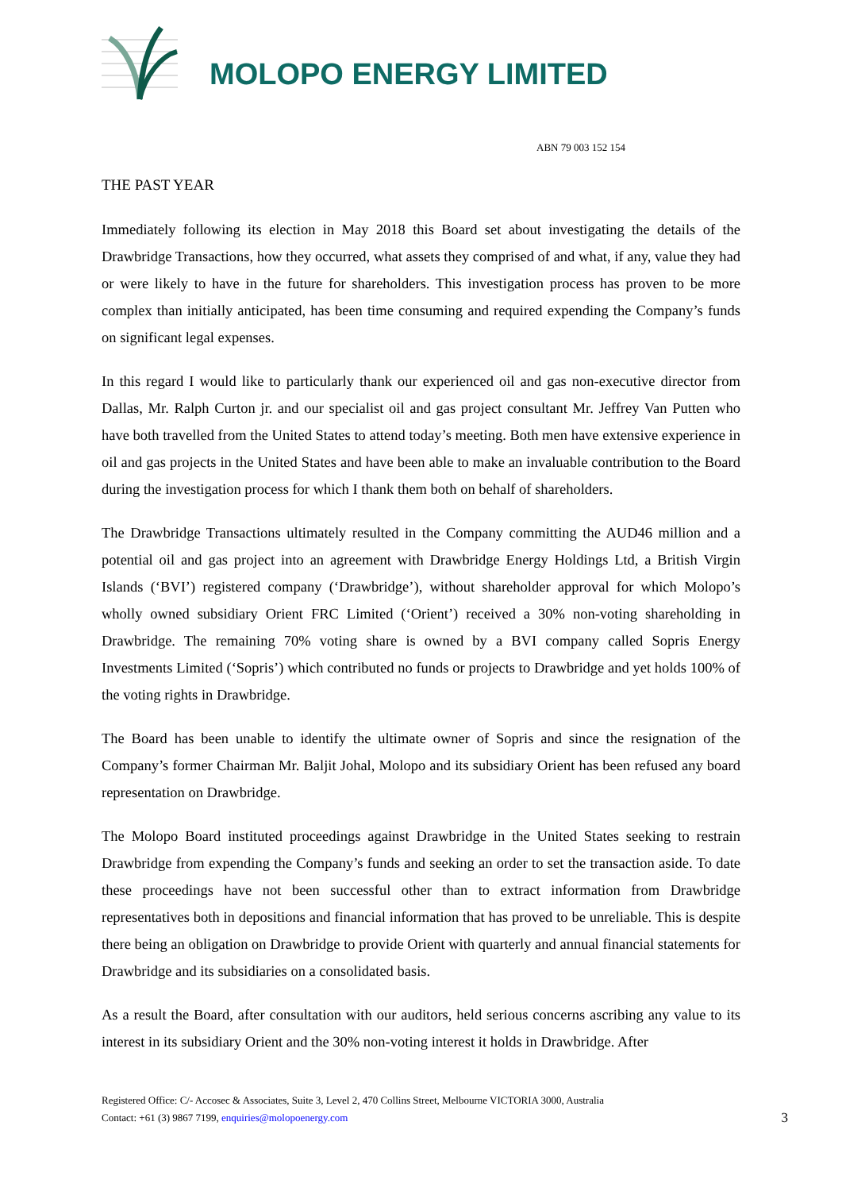MOLOPO ENERGY LIMITED
ABN 79 003 152 154
THE PAST YEAR
Immediately following its election in May 2018 this Board set about investigating the details of the Drawbridge Transactions, how they occurred, what assets they comprised of and what, if any, value they had or were likely to have in the future for shareholders. This investigation process has proven to be more complex than initially anticipated, has been time consuming and required expending the Company’s funds on significant legal expenses.
In this regard I would like to particularly thank our experienced oil and gas non-executive director from Dallas, Mr. Ralph Curton jr. and our specialist oil and gas project consultant Mr. Jeffrey Van Putten who have both travelled from the United States to attend today’s meeting. Both men have extensive experience in oil and gas projects in the United States and have been able to make an invaluable contribution to the Board during the investigation process for which I thank them both on behalf of shareholders.
The Drawbridge Transactions ultimately resulted in the Company committing the AUD46 million and a potential oil and gas project into an agreement with Drawbridge Energy Holdings Ltd, a British Virgin Islands (‘BVI’) registered company (‘Drawbridge’), without shareholder approval for which Molopo’s wholly owned subsidiary Orient FRC Limited (‘Orient’) received a 30% non-voting shareholding in Drawbridge. The remaining 70% voting share is owned by a BVI company called Sopris Energy Investments Limited (‘Sopris’) which contributed no funds or projects to Drawbridge and yet holds 100% of the voting rights in Drawbridge.
The Board has been unable to identify the ultimate owner of Sopris and since the resignation of the Company’s former Chairman Mr. Baljit Johal, Molopo and its subsidiary Orient has been refused any board representation on Drawbridge.
The Molopo Board instituted proceedings against Drawbridge in the United States seeking to restrain Drawbridge from expending the Company’s funds and seeking an order to set the transaction aside. To date these proceedings have not been successful other than to extract information from Drawbridge representatives both in depositions and financial information that has proved to be unreliable. This is despite there being an obligation on Drawbridge to provide Orient with quarterly and annual financial statements for Drawbridge and its subsidiaries on a consolidated basis.
As a result the Board, after consultation with our auditors, held serious concerns ascribing any value to its interest in its subsidiary Orient and the 30% non-voting interest it holds in Drawbridge. After
Registered Office: C/- Accosec & Associates, Suite 3, Level 2, 470 Collins Street, Melbourne VICTORIA 3000, Australia
Contact: +61 (3) 9867 7199, enquiries@molopoenergy.com
3